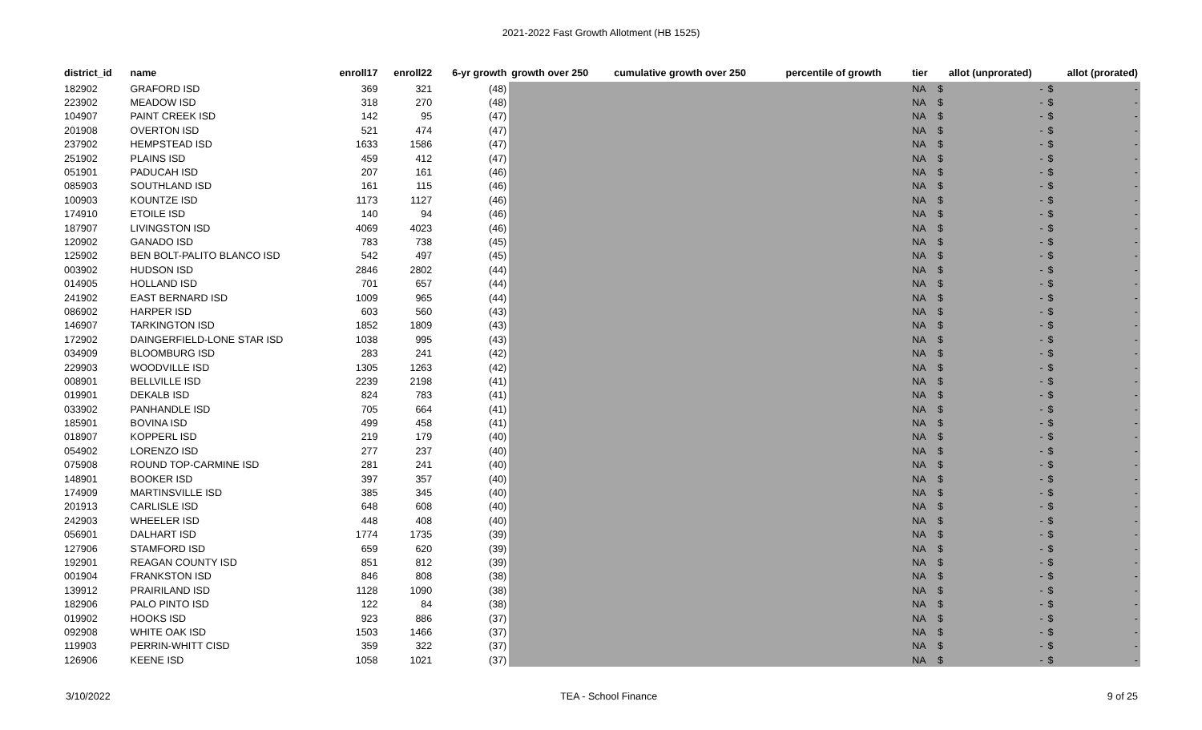2021-2022 Fast Growth Allotment (HB 1525)
| district_id | name | enroll17 | enroll22 | 6-yr growth | growth over 250 | cumulative growth over 250 | percentile of growth | tier | allot (unprorated) | | allot (prorated) | |
| --- | --- | --- | --- | --- | --- | --- | --- | --- | --- | --- | --- | --- |
| 182902 | GRAFORD ISD | 369 | 321 | (48) | | | | NA | $ | - | $ | - |
| 223902 | MEADOW ISD | 318 | 270 | (48) | | | | NA | $ | - | $ | - |
| 104907 | PAINT CREEK ISD | 142 | 95 | (47) | | | | NA | $ | - | $ | - |
| 201908 | OVERTON ISD | 521 | 474 | (47) | | | | NA | $ | - | $ | - |
| 237902 | HEMPSTEAD ISD | 1633 | 1586 | (47) | | | | NA | $ | - | $ | - |
| 251902 | PLAINS ISD | 459 | 412 | (47) | | | | NA | $ | - | $ | - |
| 051901 | PADUCAH ISD | 207 | 161 | (46) | | | | NA | $ | - | $ | - |
| 085903 | SOUTHLAND ISD | 161 | 115 | (46) | | | | NA | $ | - | $ | - |
| 100903 | KOUNTZE ISD | 1173 | 1127 | (46) | | | | NA | $ | - | $ | - |
| 174910 | ETOILE ISD | 140 | 94 | (46) | | | | NA | $ | - | $ | - |
| 187907 | LIVINGSTON ISD | 4069 | 4023 | (46) | | | | NA | $ | - | $ | - |
| 120902 | GANADO ISD | 783 | 738 | (45) | | | | NA | $ | - | $ | - |
| 125902 | BEN BOLT-PALITO BLANCO ISD | 542 | 497 | (45) | | | | NA | $ | - | $ | - |
| 003902 | HUDSON ISD | 2846 | 2802 | (44) | | | | NA | $ | - | $ | - |
| 014905 | HOLLAND ISD | 701 | 657 | (44) | | | | NA | $ | - | $ | - |
| 241902 | EAST BERNARD ISD | 1009 | 965 | (44) | | | | NA | $ | - | $ | - |
| 086902 | HARPER ISD | 603 | 560 | (43) | | | | NA | $ | - | $ | - |
| 146907 | TARKINGTON ISD | 1852 | 1809 | (43) | | | | NA | $ | - | $ | - |
| 172902 | DAINGERFIELD-LONE STAR ISD | 1038 | 995 | (43) | | | | NA | $ | - | $ | - |
| 034909 | BLOOMBURG ISD | 283 | 241 | (42) | | | | NA | $ | - | $ | - |
| 229903 | WOODVILLE ISD | 1305 | 1263 | (42) | | | | NA | $ | - | $ | - |
| 008901 | BELLVILLE ISD | 2239 | 2198 | (41) | | | | NA | $ | - | $ | - |
| 019901 | DEKALB ISD | 824 | 783 | (41) | | | | NA | $ | - | $ | - |
| 033902 | PANHANDLE ISD | 705 | 664 | (41) | | | | NA | $ | - | $ | - |
| 185901 | BOVINA ISD | 499 | 458 | (41) | | | | NA | $ | - | $ | - |
| 018907 | KOPPERL ISD | 219 | 179 | (40) | | | | NA | $ | - | $ | - |
| 054902 | LORENZO ISD | 277 | 237 | (40) | | | | NA | $ | - | $ | - |
| 075908 | ROUND TOP-CARMINE ISD | 281 | 241 | (40) | | | | NA | $ | - | $ | - |
| 148901 | BOOKER ISD | 397 | 357 | (40) | | | | NA | $ | - | $ | - |
| 174909 | MARTINSVILLE ISD | 385 | 345 | (40) | | | | NA | $ | - | $ | - |
| 201913 | CARLISLE ISD | 648 | 608 | (40) | | | | NA | $ | - | $ | - |
| 242903 | WHEELER ISD | 448 | 408 | (40) | | | | NA | $ | - | $ | - |
| 056901 | DALHART ISD | 1774 | 1735 | (39) | | | | NA | $ | - | $ | - |
| 127906 | STAMFORD ISD | 659 | 620 | (39) | | | | NA | $ | - | $ | - |
| 192901 | REAGAN COUNTY ISD | 851 | 812 | (39) | | | | NA | $ | - | $ | - |
| 001904 | FRANKSTON ISD | 846 | 808 | (38) | | | | NA | $ | - | $ | - |
| 139912 | PRAIRILAND ISD | 1128 | 1090 | (38) | | | | NA | $ | - | $ | - |
| 182906 | PALO PINTO ISD | 122 | 84 | (38) | | | | NA | $ | - | $ | - |
| 019902 | HOOKS ISD | 923 | 886 | (37) | | | | NA | $ | - | $ | - |
| 092908 | WHITE OAK ISD | 1503 | 1466 | (37) | | | | NA | $ | - | $ | - |
| 119903 | PERRIN-WHITT CISD | 359 | 322 | (37) | | | | NA | $ | - | $ | - |
| 126906 | KEENE ISD | 1058 | 1021 | (37) | | | | NA | $ | - | $ | - |
3/10/2022 TEA - School Finance 9 of 25